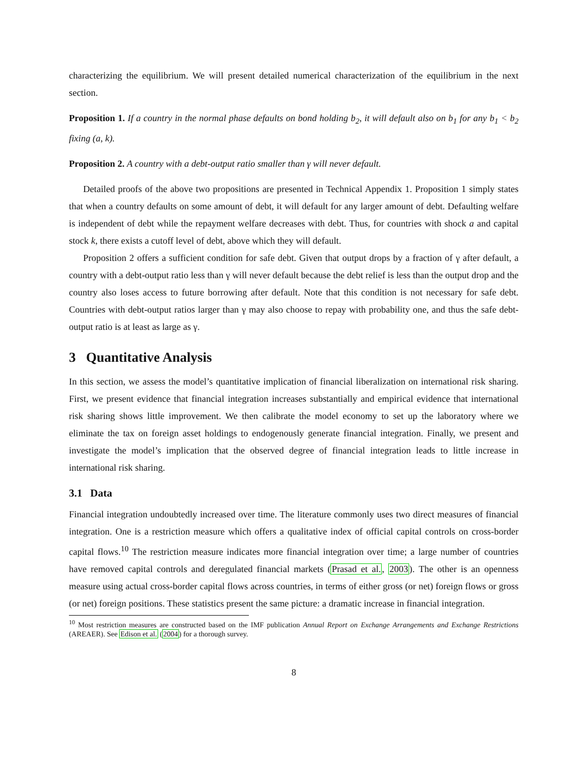characterizing the equilibrium. We will present detailed numerical characterization of the equilibrium in the next section.
Proposition 1. If a country in the normal phase defaults on bond holding b<sub>2</sub>, it will default also on b<sub>1</sub> for any b<sub>1</sub> < b<sub>2</sub> fixing (a, k).
Proposition 2. A country with a debt-output ratio smaller than γ will never default.
Detailed proofs of the above two propositions are presented in Technical Appendix 1. Proposition 1 simply states that when a country defaults on some amount of debt, it will default for any larger amount of debt. Defaulting welfare is independent of debt while the repayment welfare decreases with debt. Thus, for countries with shock a and capital stock k, there exists a cutoff level of debt, above which they will default.
Proposition 2 offers a sufficient condition for safe debt. Given that output drops by a fraction of γ after default, a country with a debt-output ratio less than γ will never default because the debt relief is less than the output drop and the country also loses access to future borrowing after default. Note that this condition is not necessary for safe debt. Countries with debt-output ratios larger than γ may also choose to repay with probability one, and thus the safe debt-output ratio is at least as large as γ.
3 Quantitative Analysis
In this section, we assess the model’s quantitative implication of financial liberalization on international risk sharing. First, we present evidence that financial integration increases substantially and empirical evidence that international risk sharing shows little improvement. We then calibrate the model economy to set up the laboratory where we eliminate the tax on foreign asset holdings to endogenously generate financial integration. Finally, we present and investigate the model’s implication that the observed degree of financial integration leads to little increase in international risk sharing.
3.1 Data
Financial integration undoubtedly increased over time. The literature commonly uses two direct measures of financial integration. One is a restriction measure which offers a qualitative index of official capital controls on cross-border capital flows.<sup>10</sup> The restriction measure indicates more financial integration over time; a large number of countries have removed capital controls and deregulated financial markets (Prasad et al., 2003). The other is an openness measure using actual cross-border capital flows across countries, in terms of either gross (or net) foreign flows or gross (or net) foreign positions. These statistics present the same picture: a dramatic increase in financial integration.
<sup>10</sup> Most restriction measures are constructed based on the IMF publication Annual Report on Exchange Arrangements and Exchange Restrictions (AREAER). See Edison et al. (2004) for a thorough survey.
8